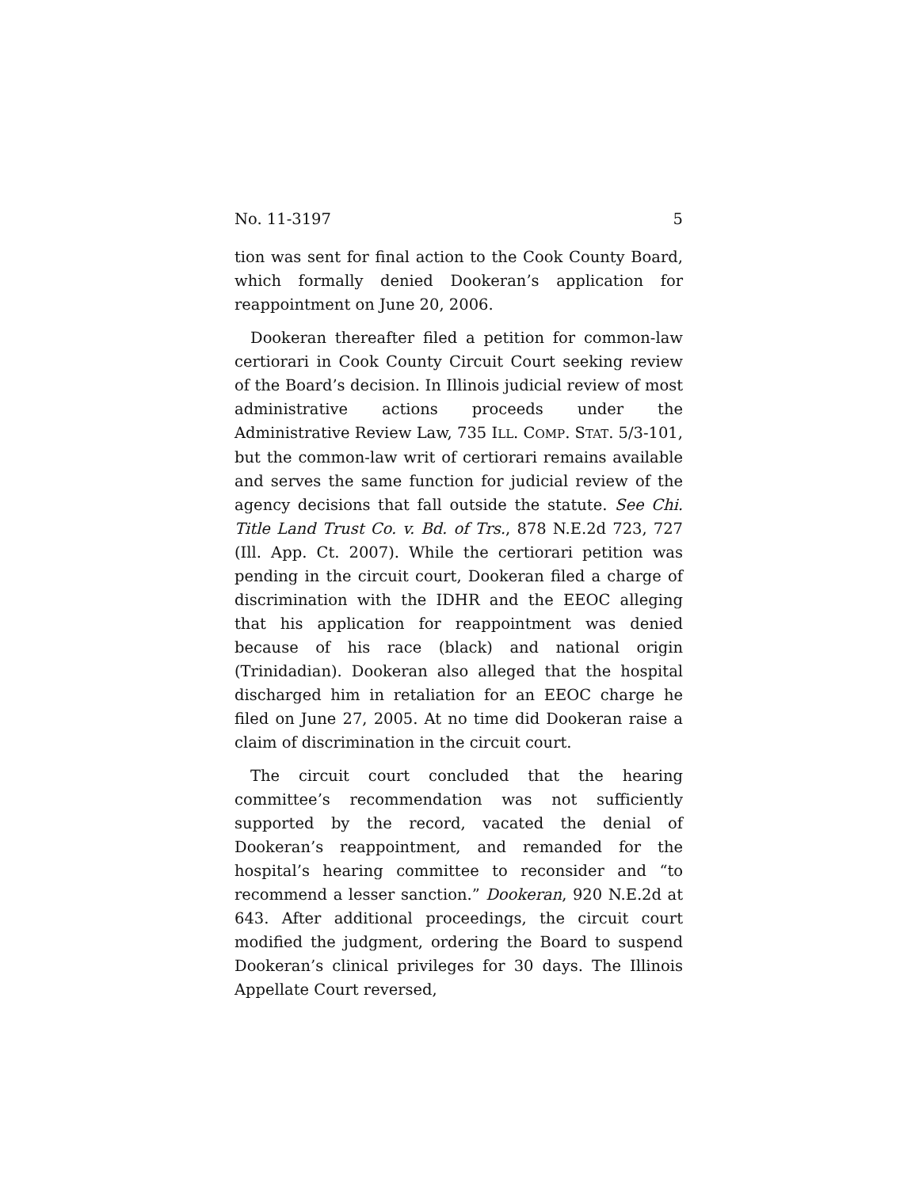No. 11-3197 5
tion was sent for final action to the Cook County Board, which formally denied Dookeran’s application for reappointment on June 20, 2006.
Dookeran thereafter filed a petition for common-law certiorari in Cook County Circuit Court seeking review of the Board’s decision. In Illinois judicial review of most administrative actions proceeds under the Administrative Review Law, 735 ILL. COMP. STAT. 5/3-101, but the common-law writ of certiorari remains available and serves the same function for judicial review of the agency decisions that fall outside the statute. See Chi. Title Land Trust Co. v. Bd. of Trs., 878 N.E.2d 723, 727 (Ill. App. Ct. 2007). While the certiorari petition was pending in the circuit court, Dookeran filed a charge of discrimination with the IDHR and the EEOC alleging that his application for reappointment was denied because of his race (black) and national origin (Trinidadian). Dookeran also alleged that the hospital discharged him in retaliation for an EEOC charge he filed on June 27, 2005. At no time did Dookeran raise a claim of discrimination in the circuit court.
The circuit court concluded that the hearing committee’s recommendation was not sufficiently supported by the record, vacated the denial of Dookeran’s reappointment, and remanded for the hospital’s hearing committee to reconsider and “to recommend a lesser sanction.” Dookeran, 920 N.E.2d at 643. After additional proceedings, the circuit court modified the judgment, ordering the Board to suspend Dookeran’s clinical privileges for 30 days. The Illinois Appellate Court reversed,